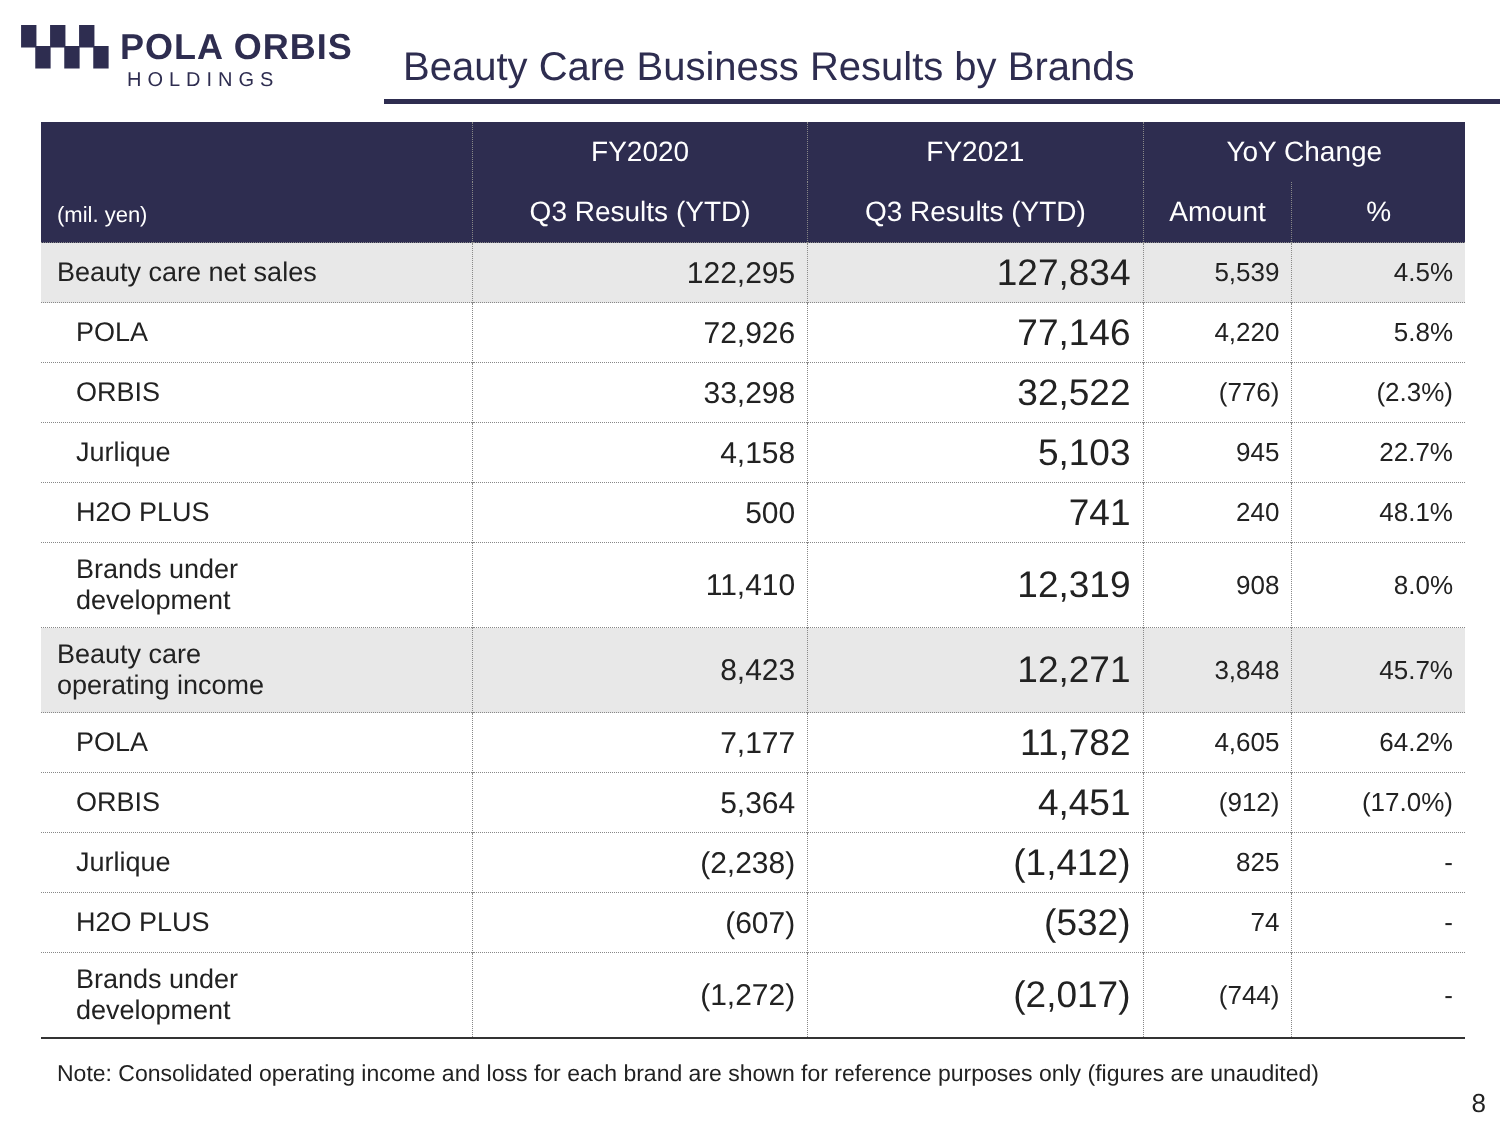▚▚▚ POLA ORBIS
HOLDINGS
Beauty Care Business Results by Brands
| (mil. yen) | FY2020 | FY2021 | YoY Change | |
| --- | --- | --- | --- | --- |
| | Q3 Results (YTD) | Q3 Results (YTD) | Amount | % |
| Beauty care net sales | 122,295 | 127,834 | 5,539 | 4.5% |
| POLA | 72,926 | 77,146 | 4,220 | 5.8% |
| ORBIS | 33,298 | 32,522 | (776) | (2.3%) |
| Jurlique | 4,158 | 5,103 | 945 | 22.7% |
| H2O PLUS | 500 | 741 | 240 | 48.1% |
| Brands under development | 11,410 | 12,319 | 908 | 8.0% |
| Beauty care operating income | 8,423 | 12,271 | 3,848 | 45.7% |
| POLA | 7,177 | 11,782 | 4,605 | 64.2% |
| ORBIS | 5,364 | 4,451 | (912) | (17.0%) |
| Jurlique | (2,238) | (1,412) | 825 | - |
| H2O PLUS | (607) | (532) | 74 | - |
| Brands under development | (1,272) | (2,017) | (744) | - |
Note: Consolidated operating income and loss for each brand are shown for reference purposes only (figures are unaudited)
8